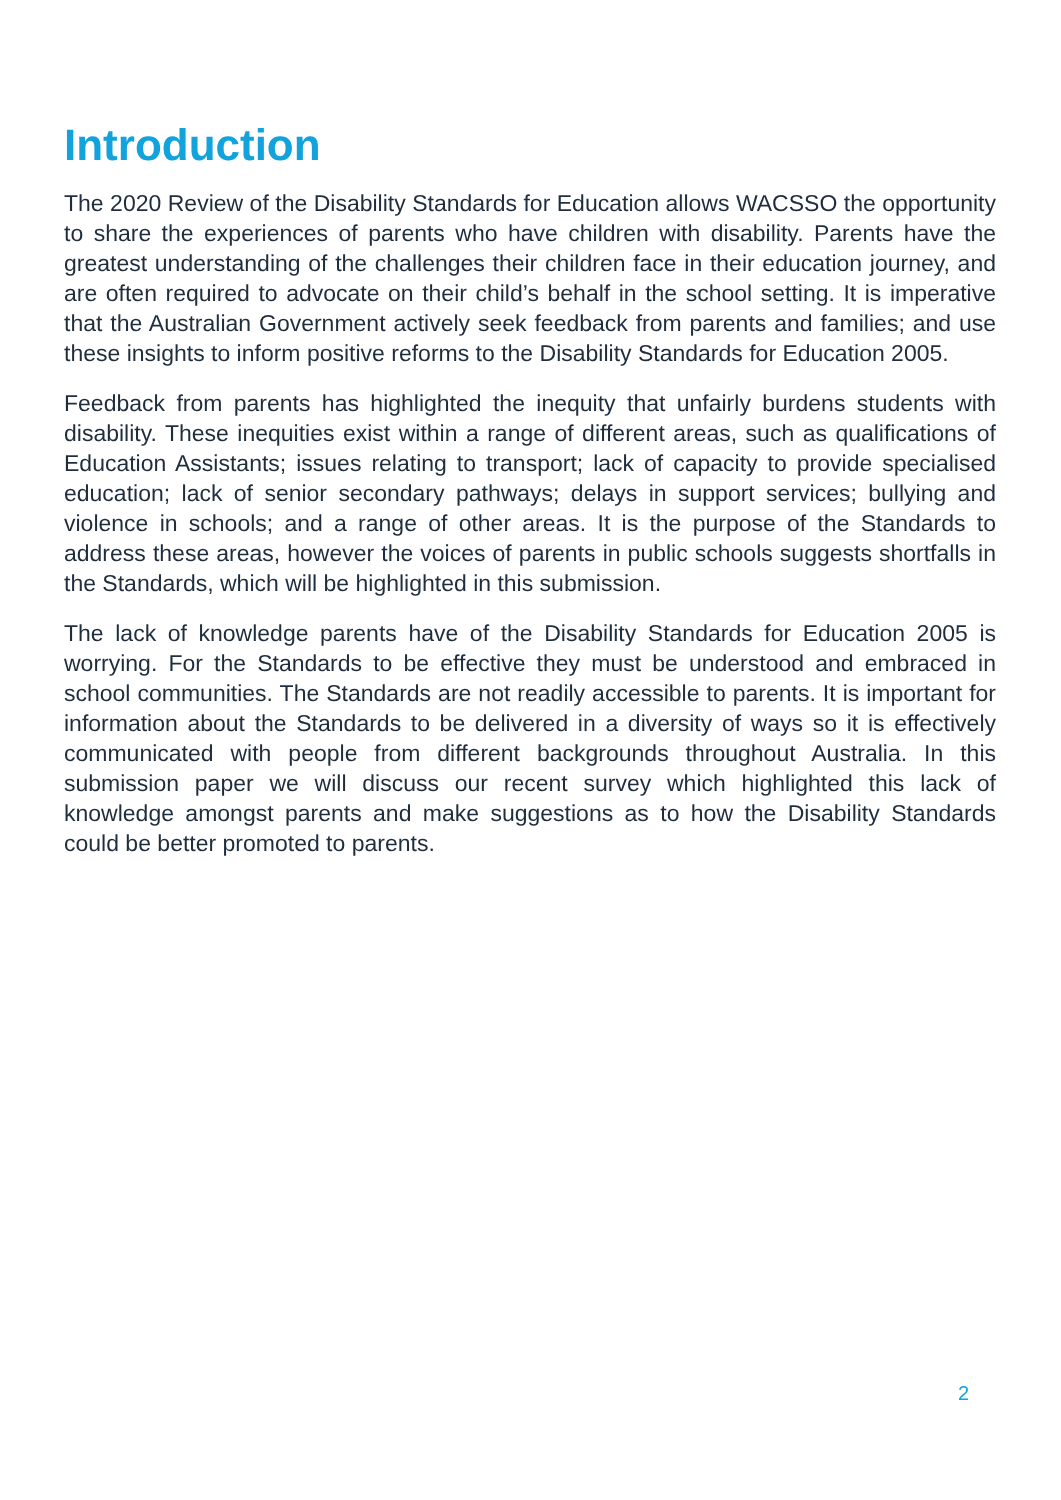Introduction
The 2020 Review of the Disability Standards for Education allows WACSSO the opportunity to share the experiences of parents who have children with disability. Parents have the greatest understanding of the challenges their children face in their education journey, and are often required to advocate on their child’s behalf in the school setting. It is imperative that the Australian Government actively seek feedback from parents and families; and use these insights to inform positive reforms to the Disability Standards for Education 2005.
Feedback from parents has highlighted the inequity that unfairly burdens students with disability. These inequities exist within a range of different areas, such as qualifications of Education Assistants; issues relating to transport; lack of capacity to provide specialised education; lack of senior secondary pathways; delays in support services; bullying and violence in schools; and a range of other areas. It is the purpose of the Standards to address these areas, however the voices of parents in public schools suggests shortfalls in the Standards, which will be highlighted in this submission.
The lack of knowledge parents have of the Disability Standards for Education 2005 is worrying. For the Standards to be effective they must be understood and embraced in school communities. The Standards are not readily accessible to parents. It is important for information about the Standards to be delivered in a diversity of ways so it is effectively communicated with people from different backgrounds throughout Australia. In this submission paper we will discuss our recent survey which highlighted this lack of knowledge amongst parents and make suggestions as to how the Disability Standards could be better promoted to parents.
2